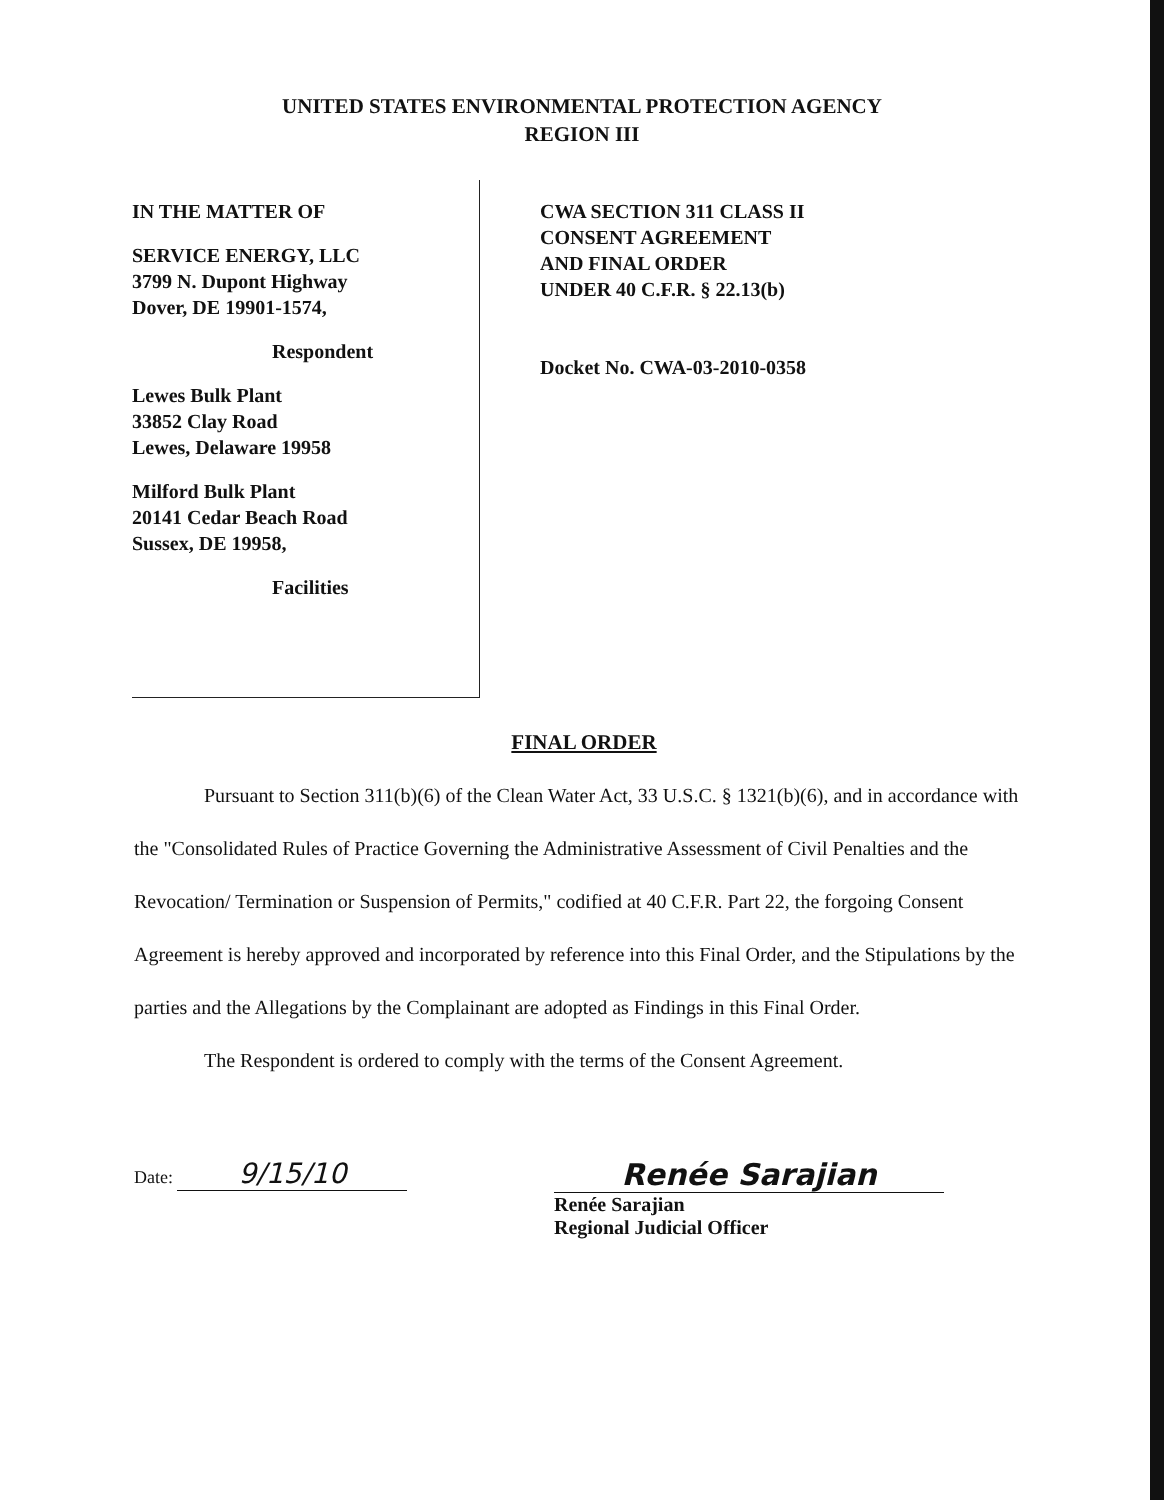UNITED STATES ENVIRONMENTAL PROTECTION AGENCY
REGION III
IN THE MATTER OF
SERVICE ENERGY, LLC
3799 N. Dupont Highway
Dover, DE 19901-1574,
Respondent
Lewes Bulk Plant
33852 Clay Road
Lewes, Delaware 19958
Milford Bulk Plant
20141 Cedar Beach Road
Sussex, DE 19958,
Facilities
CWA SECTION 311 CLASS II
CONSENT AGREEMENT
AND FINAL ORDER
UNDER 40 C.F.R. § 22.13(b)
Docket No. CWA-03-2010-0358
FINAL ORDER
Pursuant to Section 311(b)(6) of the Clean Water Act, 33 U.S.C. § 1321(b)(6), and in accordance with the "Consolidated Rules of Practice Governing the Administrative Assessment of Civil Penalties and the Revocation/ Termination or Suspension of Permits," codified at 40 C.F.R. Part 22, the forgoing Consent Agreement is hereby approved and incorporated by reference into this Final Order, and the Stipulations by the parties and the Allegations by the Complainant are adopted as Findings in this Final Order.
The Respondent is ordered to comply with the terms of the Consent Agreement.
Date: 9/15/10 Renée Sarajian
Renée Sarajian
Regional Judicial Officer